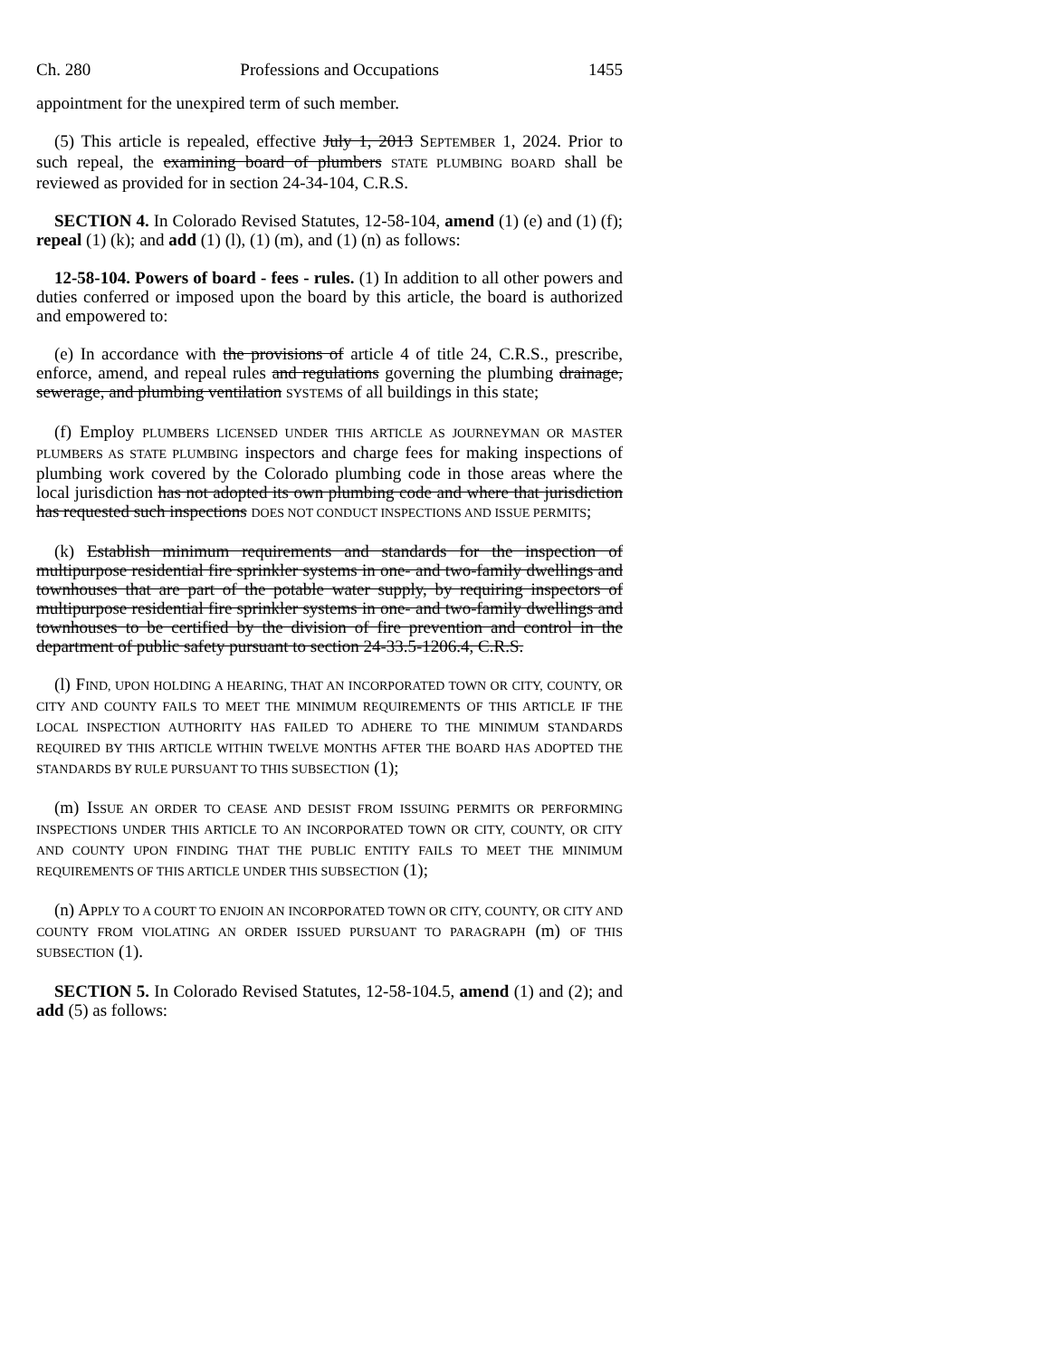Ch. 280 Professions and Occupations 1455
appointment for the unexpired term of such member.
(5) This article is repealed, effective July 1, 2013 SEPTEMBER 1, 2024. Prior to such repeal, the examining board of plumbers STATE PLUMBING BOARD shall be reviewed as provided for in section 24-34-104, C.R.S.
SECTION 4. In Colorado Revised Statutes, 12-58-104, amend (1) (e) and (1) (f); repeal (1) (k); and add (1) (l), (1) (m), and (1) (n) as follows:
12-58-104. Powers of board - fees - rules. (1) In addition to all other powers and duties conferred or imposed upon the board by this article, the board is authorized and empowered to:
(e) In accordance with the provisions of article 4 of title 24, C.R.S., prescribe, enforce, amend, and repeal rules and regulations governing the plumbing drainage, sewerage, and plumbing ventilation SYSTEMS of all buildings in this state;
(f) Employ PLUMBERS LICENSED UNDER THIS ARTICLE AS JOURNEYMAN OR MASTER PLUMBERS AS STATE PLUMBING inspectors and charge fees for making inspections of plumbing work covered by the Colorado plumbing code in those areas where the local jurisdiction has not adopted its own plumbing code and where that jurisdiction has requested such inspections DOES NOT CONDUCT INSPECTIONS AND ISSUE PERMITS;
(k) Establish minimum requirements and standards for the inspection of multipurpose residential fire sprinkler systems in one- and two-family dwellings and townhouses that are part of the potable water supply, by requiring inspectors of multipurpose residential fire sprinkler systems in one- and two-family dwellings and townhouses to be certified by the division of fire prevention and control in the department of public safety pursuant to section 24-33.5-1206.4, C.R.S.
(l) FIND, UPON HOLDING A HEARING, THAT AN INCORPORATED TOWN OR CITY, COUNTY, OR CITY AND COUNTY FAILS TO MEET THE MINIMUM REQUIREMENTS OF THIS ARTICLE IF THE LOCAL INSPECTION AUTHORITY HAS FAILED TO ADHERE TO THE MINIMUM STANDARDS REQUIRED BY THIS ARTICLE WITHIN TWELVE MONTHS AFTER THE BOARD HAS ADOPTED THE STANDARDS BY RULE PURSUANT TO THIS SUBSECTION (1);
(m) ISSUE AN ORDER TO CEASE AND DESIST FROM ISSUING PERMITS OR PERFORMING INSPECTIONS UNDER THIS ARTICLE TO AN INCORPORATED TOWN OR CITY, COUNTY, OR CITY AND COUNTY UPON FINDING THAT THE PUBLIC ENTITY FAILS TO MEET THE MINIMUM REQUIREMENTS OF THIS ARTICLE UNDER THIS SUBSECTION (1);
(n) APPLY TO A COURT TO ENJOIN AN INCORPORATED TOWN OR CITY, COUNTY, OR CITY AND COUNTY FROM VIOLATING AN ORDER ISSUED PURSUANT TO PARAGRAPH (m) OF THIS SUBSECTION (1).
SECTION 5. In Colorado Revised Statutes, 12-58-104.5, amend (1) and (2); and add (5) as follows: